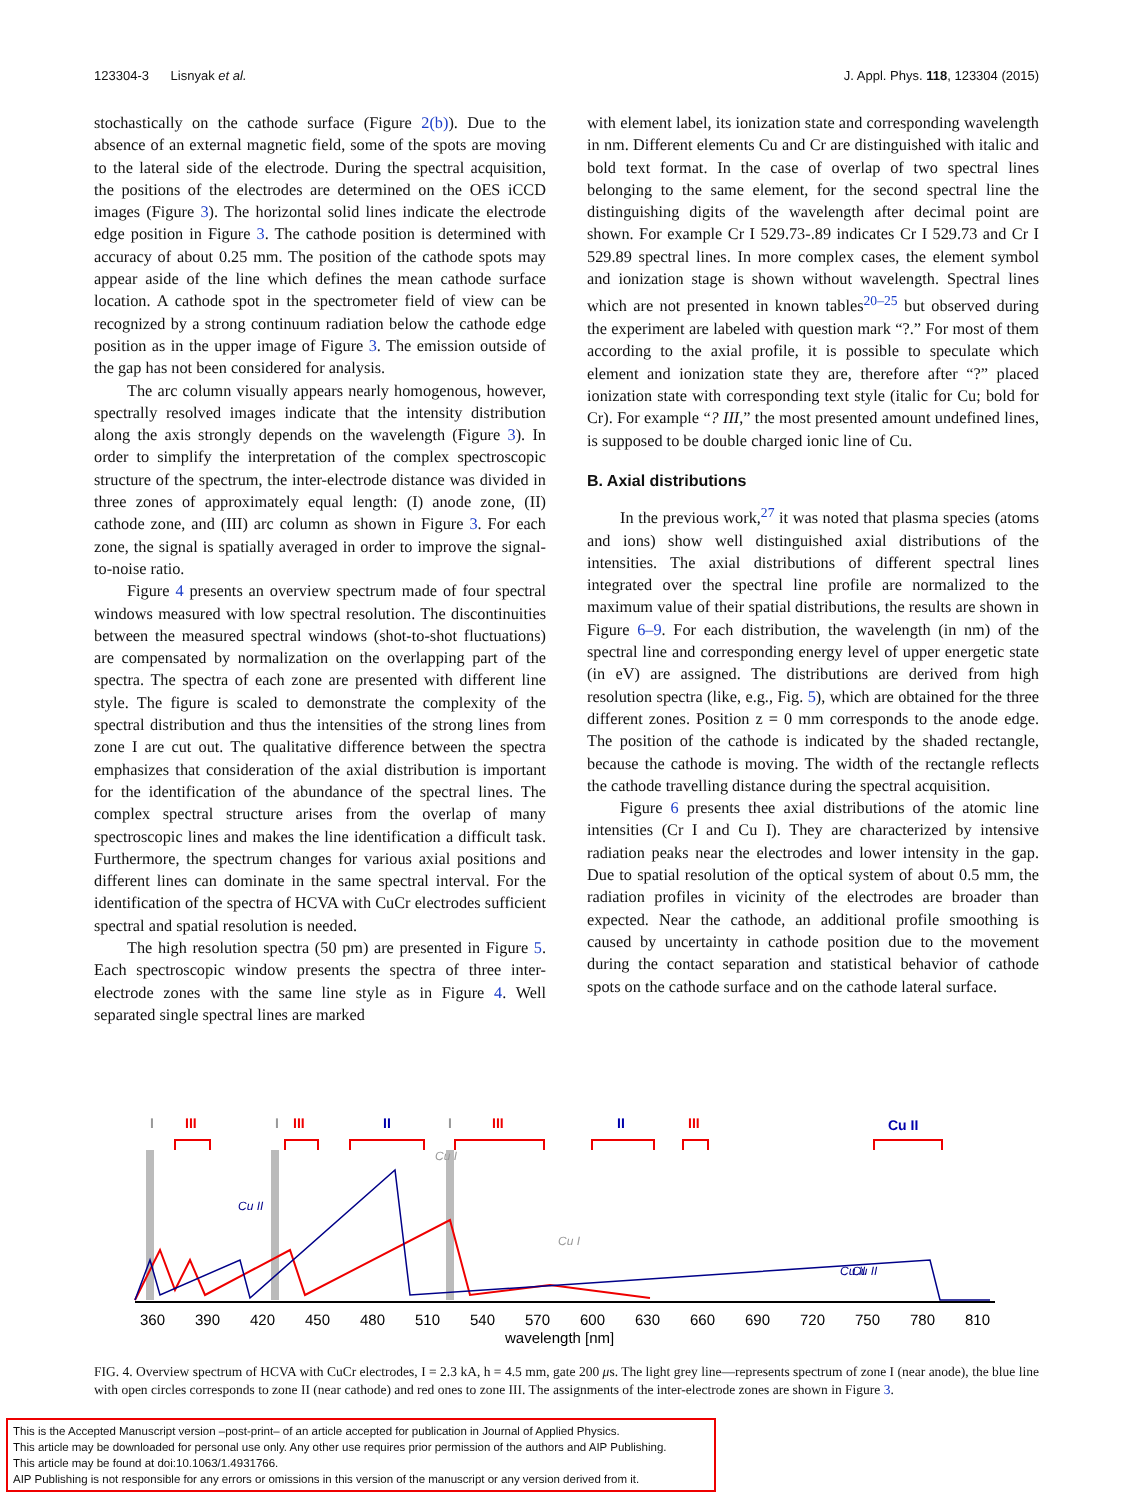123304-3 Lisnyak et al. J. Appl. Phys. 118, 123304 (2015)
stochastically on the cathode surface (Figure 2(b)). Due to the absence of an external magnetic field, some of the spots are moving to the lateral side of the electrode. During the spectral acquisition, the positions of the electrodes are determined on the OES iCCD images (Figure 3). The horizontal solid lines indicate the electrode edge position in Figure 3. The cathode position is determined with accuracy of about 0.25 mm. The position of the cathode spots may appear aside of the line which defines the mean cathode surface location. A cathode spot in the spectrometer field of view can be recognized by a strong continuum radiation below the cathode edge position as in the upper image of Figure 3. The emission outside of the gap has not been considered for analysis.
The arc column visually appears nearly homogenous, however, spectrally resolved images indicate that the intensity distribution along the axis strongly depends on the wavelength (Figure 3). In order to simplify the interpretation of the complex spectroscopic structure of the spectrum, the inter-electrode distance was divided in three zones of approximately equal length: (I) anode zone, (II) cathode zone, and (III) arc column as shown in Figure 3. For each zone, the signal is spatially averaged in order to improve the signal-to-noise ratio.
Figure 4 presents an overview spectrum made of four spectral windows measured with low spectral resolution. The discontinuities between the measured spectral windows (shot-to-shot fluctuations) are compensated by normalization on the overlapping part of the spectra. The spectra of each zone are presented with different line style. The figure is scaled to demonstrate the complexity of the spectral distribution and thus the intensities of the strong lines from zone I are cut out. The qualitative difference between the spectra emphasizes that consideration of the axial distribution is important for the identification of the abundance of the spectral lines. The complex spectral structure arises from the overlap of many spectroscopic lines and makes the line identification a difficult task. Furthermore, the spectrum changes for various axial positions and different lines can dominate in the same spectral interval. For the identification of the spectra of HCVA with CuCr electrodes sufficient spectral and spatial resolution is needed.
The high resolution spectra (50 pm) are presented in Figure 5. Each spectroscopic window presents the spectra of three inter-electrode zones with the same line style as in Figure 4. Well separated single spectral lines are marked
with element label, its ionization state and corresponding wavelength in nm. Different elements Cu and Cr are distinguished with italic and bold text format. In the case of overlap of two spectral lines belonging to the same element, for the second spectral line the distinguishing digits of the wavelength after decimal point are shown. For example Cr I 529.73-.89 indicates Cr I 529.73 and Cr I 529.89 spectral lines. In more complex cases, the element symbol and ionization stage is shown without wavelength. Spectral lines which are not presented in known tables<sup>20–25</sup> but observed during the experiment are labeled with question mark “?.” For most of them according to the axial profile, it is possible to speculate which element and ionization state they are, therefore after “?” placed ionization state with corresponding text style (italic for Cu; bold for Cr). For example “? III,” the most presented amount undefined lines, is supposed to be double charged ionic line of Cu.
B. Axial distributions
In the previous work,<sup>27</sup> it was noted that plasma species (atoms and ions) show well distinguished axial distributions of the intensities. The axial distributions of different spectral lines integrated over the spectral line profile are normalized to the maximum value of their spatial distributions, the results are shown in Figure 6–9. For each distribution, the wavelength (in nm) of the spectral line and corresponding energy level of upper energetic state (in eV) are assigned. The distributions are derived from high resolution spectra (like, e.g., Fig. 5), which are obtained for the three different zones. Position z = 0 mm corresponds to the anode edge. The position of the cathode is indicated by the shaded rectangle, because the cathode is moving. The width of the rectangle reflects the cathode travelling distance during the spectral acquisition.
Figure 6 presents thee axial distributions of the atomic line intensities (Cr I and Cu I). They are characterized by intensive radiation peaks near the electrodes and lower intensity in the gap. Due to spatial resolution of the optical system of about 0.5 mm, the radiation profiles in vicinity of the electrodes are broader than expected. Near the cathode, an additional profile smoothing is caused by uncertainty in cathode position due to the movement during the contact separation and statistical behavior of cathode spots on the cathode surface and on the cathode lateral surface.
I
III
I
III
II
I
III
II
III
Cu II
360
390
420
450
480
510
540
570
600
630
660
690
720
750
780
810
wavelength [nm]
Cu II
Cu I
Cu I
Cu II
Cu II
FIG. 4. Overview spectrum of HCVA with CuCr electrodes, I = 2.3 kA, h = 4.5 mm, gate 200 μs. The light grey line—represents spectrum of zone I (near anode), the blue line with open circles corresponds to zone II (near cathode) and red ones to zone III. The assignments of the inter-electrode zones are shown in Figure 3.
This is the Accepted Manuscript version –post-print– of an article accepted for publication in Journal of Applied Physics.
This article may be downloaded for personal use only. Any other use requires prior permission of the authors and AIP Publishing.
This article may be found at doi:10.1063/1.4931766.
AIP Publishing is not responsible for any errors or omissions in this version of the manuscript or any version derived from it.